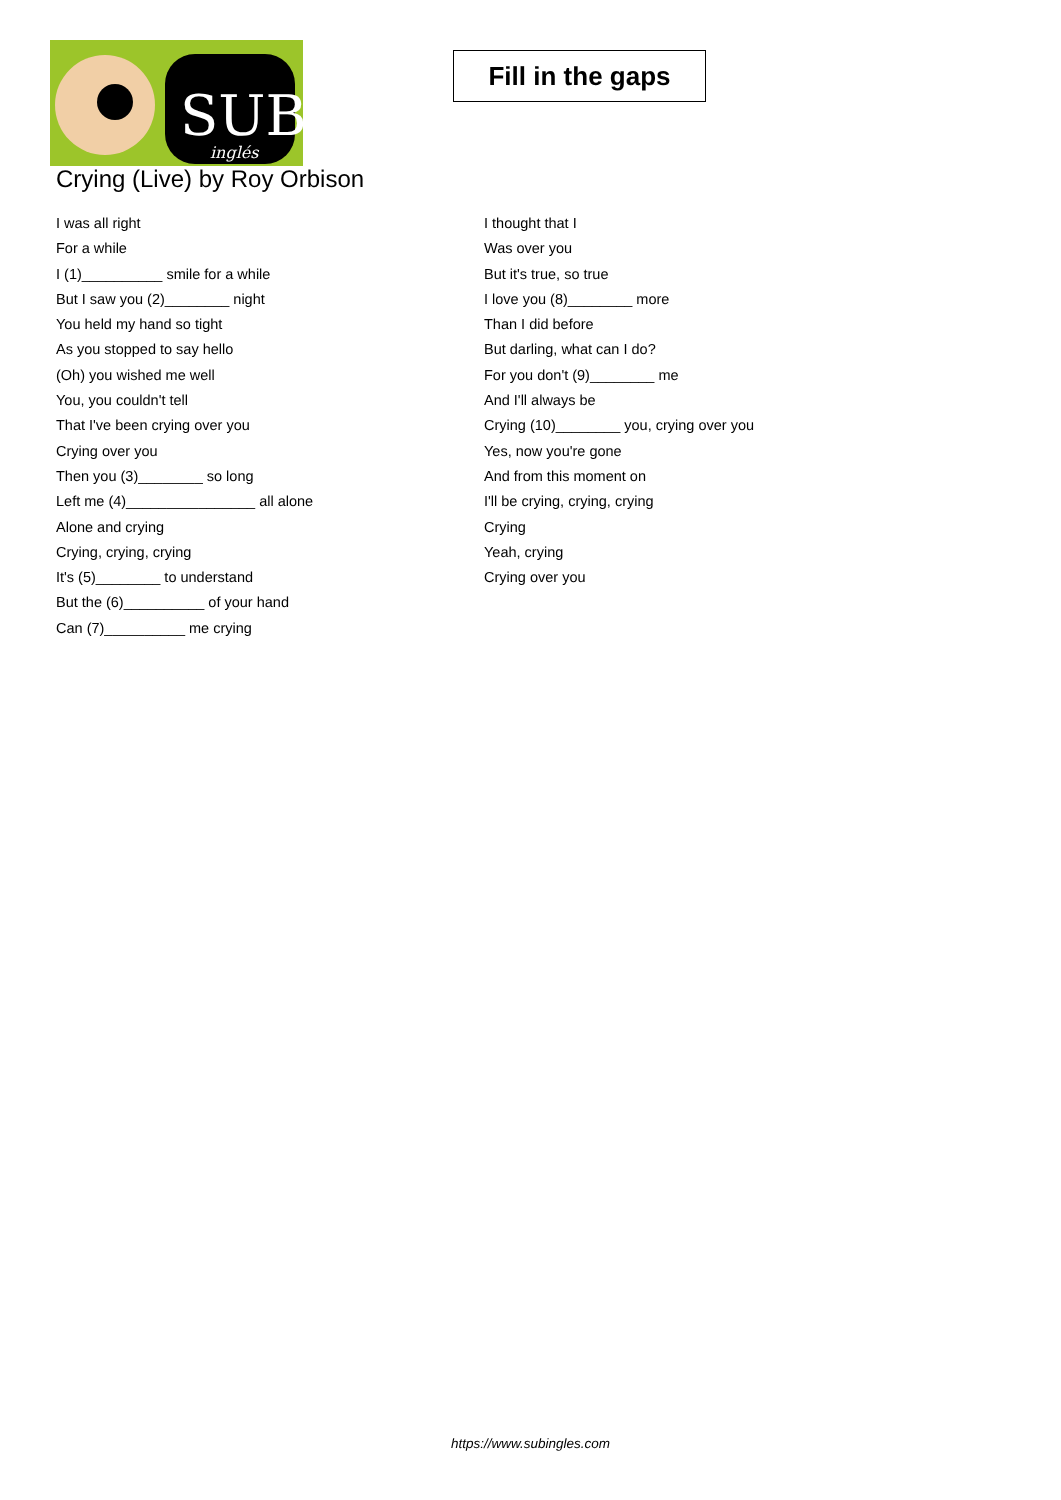SUB
inglés
Fill in the gaps
Crying (Live) by Roy Orbison
I was all right
For a while
I (1)__________ smile for a while
But I saw you (2)________ night
You held my hand so tight
As you stopped to say hello
(Oh) you wished me well
You, you couldn't tell
That I've been crying over you
Crying over you
Then you (3)________ so long
Left me (4)________________ all alone
Alone and crying
Crying, crying, crying
It's (5)________ to understand
But the (6)__________ of your hand
Can (7)__________ me crying
I thought that I
Was over you
But it's true, so true
I love you (8)________ more
Than I did before
But darling, what can I do?
For you don't (9)________ me
And I'll always be
Crying (10)________ you, crying over you
Yes, now you're gone
And from this moment on
I'll be crying, crying, crying
Crying
Yeah, crying
Crying over you
https://www.subingles.com